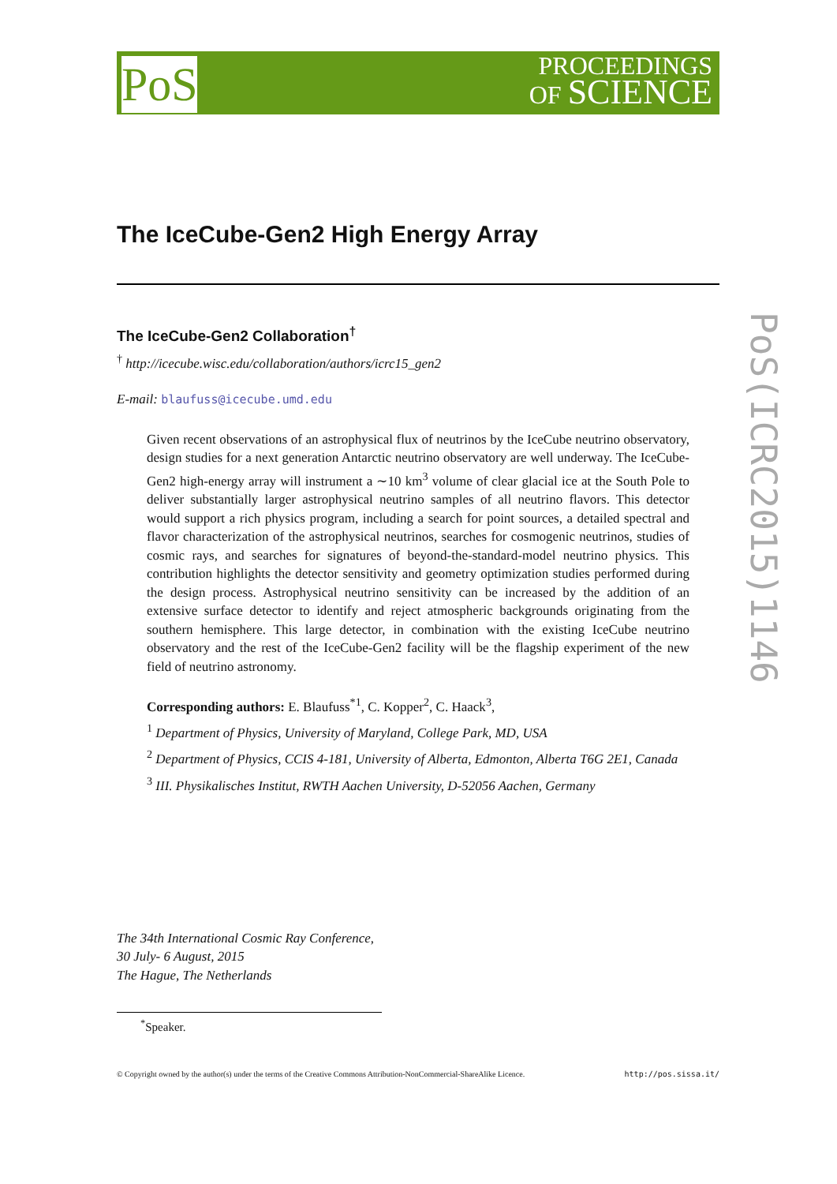PoS
PROCEEDINGS
OF SCIENCE
PoS(ICRC2015)1146
The IceCube-Gen2 High Energy Array
The IceCube-Gen2 Collaboration<sup>†</sup>
<sup>†</sup> http://icecube.wisc.edu/collaboration/authors/icrc15_gen2
E-mail: blaufuss@icecube.umd.edu
Given recent observations of an astrophysical flux of neutrinos by the IceCube neutrino observatory, design studies for a next generation Antarctic neutrino observatory are well underway. The IceCube-Gen2 high-energy array will instrument a ∼10 km<sup>3</sup> volume of clear glacial ice at the South Pole to deliver substantially larger astrophysical neutrino samples of all neutrino flavors. This detector would support a rich physics program, including a search for point sources, a detailed spectral and flavor characterization of the astrophysical neutrinos, searches for cosmogenic neutrinos, studies of cosmic rays, and searches for signatures of beyond-the-standard-model neutrino physics. This contribution highlights the detector sensitivity and geometry optimization studies performed during the design process. Astrophysical neutrino sensitivity can be increased by the addition of an extensive surface detector to identify and reject atmospheric backgrounds originating from the southern hemisphere. This large detector, in combination with the existing IceCube neutrino observatory and the rest of the IceCube-Gen2 facility will be the flagship experiment of the new field of neutrino astronomy.
Corresponding authors: E. Blaufuss<sup>*1</sup>, C. Kopper<sup>2</sup>, C. Haack<sup>3</sup>,
<sup>1</sup> Department of Physics, University of Maryland, College Park, MD, USA
<sup>2</sup> Department of Physics, CCIS 4-181, University of Alberta, Edmonton, Alberta T6G 2E1, Canada
<sup>3</sup> III. Physikalisches Institut, RWTH Aachen University, D-52056 Aachen, Germany
The 34th International Cosmic Ray Conference,
30 July- 6 August, 2015
The Hague, The Netherlands
<sup>*</sup> Speaker.
© Copyright owned by the author(s) under the terms of the Creative Commons Attribution-NonCommercial-ShareAlike Licence. http://pos.sissa.it/